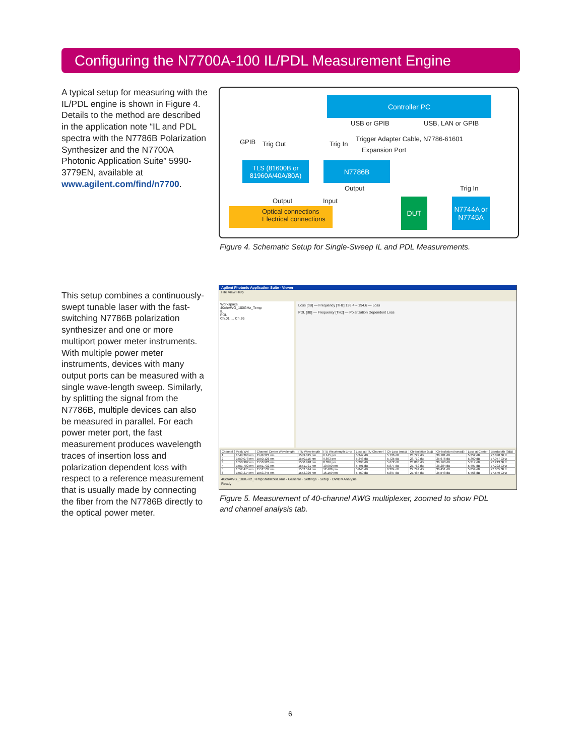Configuring the N7700A-100 IL/PDL Measurement Engine
A typical setup for measuring with the IL/PDL engine is shown in Figure 4. Details to the method are described in the application note “IL and PDL spectra with the N7786B Polarization Synthesizer and the N7700A Photonic Application Suite” 5990-3779EN, available at www.agilent.com/find/n7700.
Controller PC
USB or GPIB USB, LAN or GPIB
Trigger Adapter Cable, N7786-61601
Expansion Port
GPIB Trig Out Trig In
TLS (81600B or 81960A/40A/80A)
N7786B
Output Trig In
Output Input DUT
N7744A or N7745A
Optical connections
Electrical connections
Figure 4. Schematic Setup for Single-Sweep IL and PDL Measurements.
This setup combines a continuously-swept tunable laser with the fast-switching N7786B polarization synthesizer and one or more multiport power meter instruments. With multiple power meter instruments, devices with many output ports can be measured with a single wave-length sweep. Similarly, by splitting the signal from the N7786B, multiple devices can also be measured in parallel. For each power meter port, the fast measurement produces wavelength traces of insertion loss and polarization dependent loss with respect to a reference measurement that is usually made by connecting the fiber from the N7786B directly to the optical power meter.
Agilent Photonic Application Suite - Viewer
File View Help
Workspace
40chAWG_100GHz_Temp
IL
PDL
Ch.01 … Ch.26
Loss [dB] — Frequency [THz] 193.4 – 194.6 — Loss
PDL [dB] — Frequency [THz] — Polarization Dependent Loss
| Channel | Peak Wvl | Channel Center Wavelength | ITU Wavelength | ITU Wavelength Error | Loss at ITU Channel | Ch-Loss (max) | Ch-Isolation (adj) | Ch-Isolation (nonadj) | Loss at Center | Bandwidth (3dB) |
| --- | --- | --- | --- | --- | --- | --- | --- | --- | --- | --- |
| 1 | 1549.260 nm | 1549.321 nm | 1549.315 nm | 6.145 pm | 5.347 dB | 5.736 dB | 28.729 dB | 36.101 dB | 5.352 dB | 77.090 GHz |
| 2 | 1550.078 nm | 1550.126 nm | 1550.116 nm | 9.893 pm | 5.348 dB | 5.725 dB | 28.710 dB | 35.676 dB | 5.360 dB | 77.057 GHz |
| 3 | 1550.902 nm | 1550.926 nm | 1550.918 nm | 8.326 pm | 5.298 dB | 5.672 dB | 28.088 dB | 36.163 dB | 5.317 dB | 77.213 GHz |
| 4 | 1551.702 nm | 1551.732 nm | 1551.721 nm | 10.950 pm | 5.491 dB | 5.877 dB | 27.762 dB | 36.284 dB | 5.497 dB | 77.223 GHz |
| 5 | 1552.475 nm | 1552.537 nm | 1552.524 nm | 12.409 pm | 5.846 dB | 6.224 dB | 27.794 dB | 36.451 dB | 5.859 dB | 77.065 GHz |
| 6 | 1553.314 nm | 1553.345 nm | 1553.329 nm | 16.159 pm | 5.460 dB | 5.897 dB | 27.484 dB | 35.548 dB | 5.468 dB | 77.549 GHz |
40chAWG_100GHz_TempStabilized.omr - General · Settings · Setup · DWDMAnalysis
Ready
Figure 5. Measurement of 40-channel AWG multiplexer, zoomed to show PDL and channel analysis tab.
6